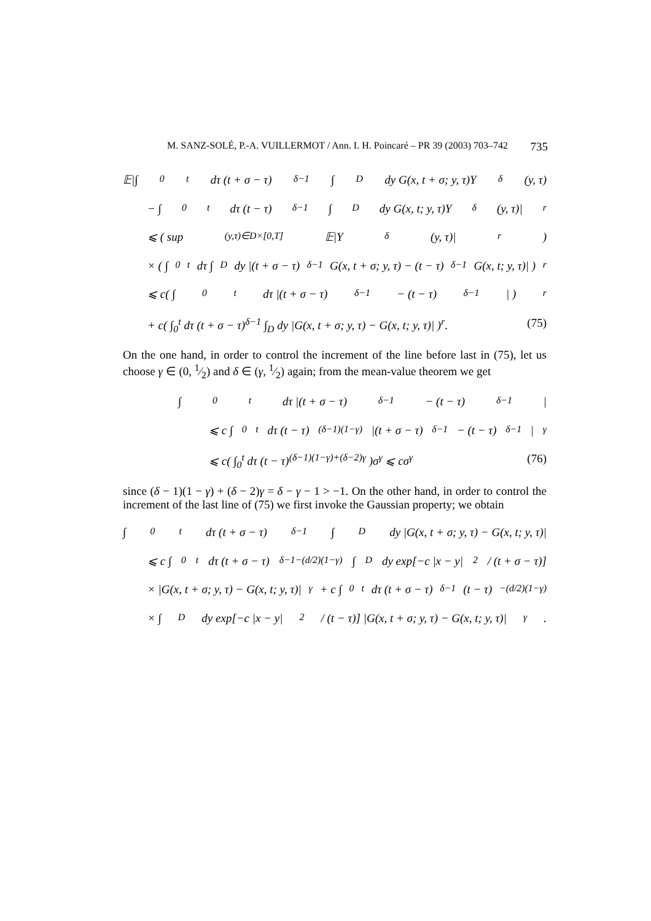M. SANZ-SOLÉ, P.-A. VUILLERMOT / Ann. I. H. Poincaré – PR 39 (2003) 703–742 735
𝔼|∫<sub>0</sub><sup>t</sup> dτ (t + σ − τ)<sup>δ−1</sup> ∫<sub>D</sub> dy G(x, t + σ; y, τ)Y<sub>δ</sub>(y, τ)
− ∫<sub>0</sub><sup>t</sup> dτ (t − τ)<sup>δ−1</sup> ∫<sub>D</sub> dy G(x, t; y, τ)Y<sub>δ</sub>(y, τ)|<sup>r</sup>
⩽ ( sup<sub>(y,τ)∈D×[0,T]</sub> 𝔼|Y<sub>δ</sub>(y, τ)|<sup>r</sup>)
× ( ∫<sub>0</sub><sup>t</sup> dτ ∫<sub>D</sub> dy |(t + σ − τ)<sup>δ−1</sup>G(x, t + σ; y, τ) − (t − τ)<sup>δ−1</sup>G(x, t; y, τ)| )<sup>r</sup>
⩽ c( ∫<sub>0</sub><sup>t</sup> dτ |(t + σ − τ)<sup>δ−1</sup> − (t − τ)<sup>δ−1</sup>| )<sup>r</sup>
+ c( ∫<sub>0</sub><sup>t</sup> dτ (t + σ − τ)<sup>δ−1</sup> ∫<sub>D</sub> dy |G(x, t + σ; y, τ) − G(x, t; y, τ)| )<sup>r</sup>. (75)
On the one hand, in order to control the increment of the line before last in (75), let us choose γ ∈ (0, 1⁄2) and δ ∈ (γ, 1⁄2) again; from the mean-value theorem we get
∫<sub>0</sub><sup>t</sup> dτ |(t + σ − τ)<sup>δ−1</sup> − (t − τ)<sup>δ−1</sup>|
⩽ c ∫<sub>0</sub><sup>t</sup> dτ (t − τ)<sup>(δ−1)(1−γ)</sup>|(t + σ − τ)<sup>δ−1</sup> − (t − τ)<sup>δ−1</sup>|<sup>γ</sup>
⩽ c( ∫<sub>0</sub><sup>t</sup> dτ (t − τ)<sup>(δ−1)(1−γ)+(δ−2)γ</sup> )σ<sup>γ</sup> ⩽ cσ<sup>γ</sup> (76)
since (δ − 1)(1 − γ) + (δ − 2)γ = δ − γ − 1 > −1. On the other hand, in order to control the increment of the last line of (75) we first invoke the Gaussian property; we obtain
∫<sub>0</sub><sup>t</sup> dτ (t + σ − τ)<sup>δ−1</sup> ∫<sub>D</sub> dy |G(x, t + σ; y, τ) − G(x, t; y, τ)|
⩽ c ∫<sub>0</sub><sup>t</sup> dτ (t + σ − τ)<sup>δ−1−(d/2)(1−γ)</sup> ∫<sub>D</sub> dy exp[−c |x − y|<sup>2</sup> / (t + σ − τ)]
× |G(x, t + σ; y, τ) − G(x, t; y, τ)|<sup>γ</sup> + c ∫<sub>0</sub><sup>t</sup> dτ (t + σ − τ)<sup>δ−1</sup>(t − τ)<sup>−(d/2)(1−γ)</sup>
× ∫<sub>D</sub> dy exp[−c |x − y|<sup>2</sup> / (t − τ)] |G(x, t + σ; y, τ) − G(x, t; y, τ)|<sup>γ</sup>.